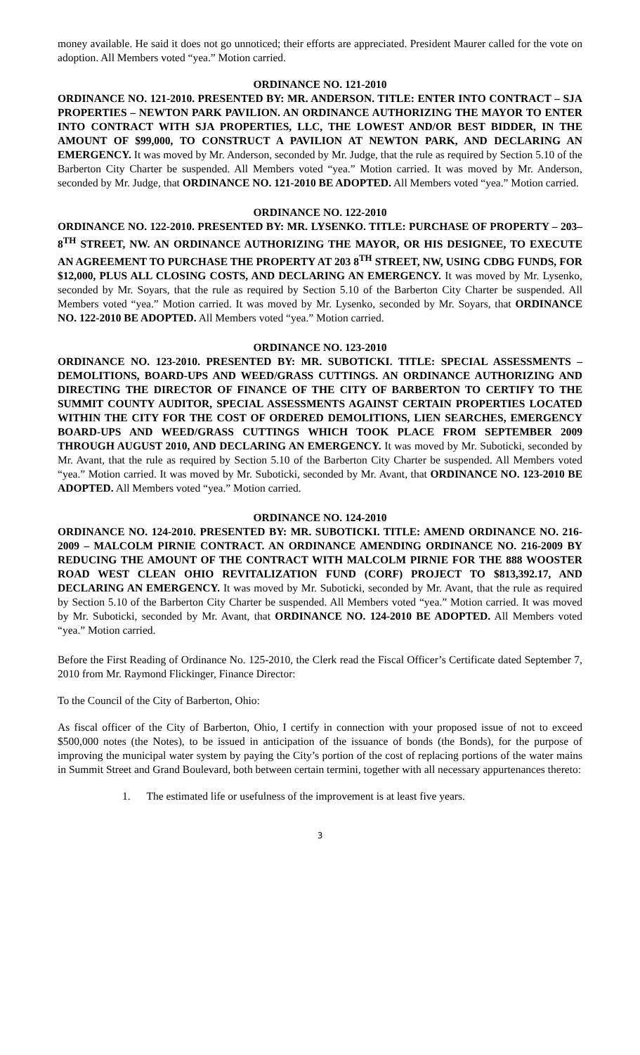money available. He said it does not go unnoticed; their efforts are appreciated. President Maurer called for the vote on adoption. All Members voted “yea.” Motion carried.
ORDINANCE NO. 121-2010
ORDINANCE NO. 121-2010. PRESENTED BY: MR. ANDERSON. TITLE: ENTER INTO CONTRACT – SJA PROPERTIES – NEWTON PARK PAVILION. AN ORDINANCE AUTHORIZING THE MAYOR TO ENTER INTO CONTRACT WITH SJA PROPERTIES, LLC, THE LOWEST AND/OR BEST BIDDER, IN THE AMOUNT OF $99,000, TO CONSTRUCT A PAVILION AT NEWTON PARK, AND DECLARING AN EMERGENCY. It was moved by Mr. Anderson, seconded by Mr. Judge, that the rule as required by Section 5.10 of the Barberton City Charter be suspended. All Members voted “yea.” Motion carried. It was moved by Mr. Anderson, seconded by Mr. Judge, that ORDINANCE NO. 121-2010 BE ADOPTED. All Members voted “yea.” Motion carried.
ORDINANCE NO. 122-2010
ORDINANCE NO. 122-2010. PRESENTED BY: MR. LYSENKO. TITLE: PURCHASE OF PROPERTY – 203–8<sup>TH</sup> STREET, NW. AN ORDINANCE AUTHORIZING THE MAYOR, OR HIS DESIGNEE, TO EXECUTE AN AGREEMENT TO PURCHASE THE PROPERTY AT 203 8<sup>TH</sup> STREET, NW, USING CDBG FUNDS, FOR $12,000, PLUS ALL CLOSING COSTS, AND DECLARING AN EMERGENCY. It was moved by Mr. Lysenko, seconded by Mr. Soyars, that the rule as required by Section 5.10 of the Barberton City Charter be suspended. All Members voted “yea.” Motion carried. It was moved by Mr. Lysenko, seconded by Mr. Soyars, that ORDINANCE NO. 122-2010 BE ADOPTED. All Members voted “yea.” Motion carried.
ORDINANCE NO. 123-2010
ORDINANCE NO. 123-2010. PRESENTED BY: MR. SUBOTICKI. TITLE: SPECIAL ASSESSMENTS – DEMOLITIONS, BOARD-UPS AND WEED/GRASS CUTTINGS. AN ORDINANCE AUTHORIZING AND DIRECTING THE DIRECTOR OF FINANCE OF THE CITY OF BARBERTON TO CERTIFY TO THE SUMMIT COUNTY AUDITOR, SPECIAL ASSESSMENTS AGAINST CERTAIN PROPERTIES LOCATED WITHIN THE CITY FOR THE COST OF ORDERED DEMOLITIONS, LIEN SEARCHES, EMERGENCY BOARD-UPS AND WEED/GRASS CUTTINGS WHICH TOOK PLACE FROM SEPTEMBER 2009 THROUGH AUGUST 2010, AND DECLARING AN EMERGENCY. It was moved by Mr. Suboticki, seconded by Mr. Avant, that the rule as required by Section 5.10 of the Barberton City Charter be suspended. All Members voted “yea.” Motion carried. It was moved by Mr. Suboticki, seconded by Mr. Avant, that ORDINANCE NO. 123-2010 BE ADOPTED. All Members voted “yea.” Motion carried.
ORDINANCE NO. 124-2010
ORDINANCE NO. 124-2010. PRESENTED BY: MR. SUBOTICKI. TITLE: AMEND ORDINANCE NO. 216-2009 – MALCOLM PIRNIE CONTRACT. AN ORDINANCE AMENDING ORDINANCE NO. 216-2009 BY REDUCING THE AMOUNT OF THE CONTRACT WITH MALCOLM PIRNIE FOR THE 888 WOOSTER ROAD WEST CLEAN OHIO REVITALIZATION FUND (CORF) PROJECT TO $813,392.17, AND DECLARING AN EMERGENCY. It was moved by Mr. Suboticki, seconded by Mr. Avant, that the rule as required by Section 5.10 of the Barberton City Charter be suspended. All Members voted “yea.” Motion carried. It was moved by Mr. Suboticki, seconded by Mr. Avant, that ORDINANCE NO. 124-2010 BE ADOPTED. All Members voted “yea.” Motion carried.
Before the First Reading of Ordinance No. 125-2010, the Clerk read the Fiscal Officer’s Certificate dated September 7, 2010 from Mr. Raymond Flickinger, Finance Director:
To the Council of the City of Barberton, Ohio:
As fiscal officer of the City of Barberton, Ohio, I certify in connection with your proposed issue of not to exceed $500,000 notes (the Notes), to be issued in anticipation of the issuance of bonds (the Bonds), for the purpose of improving the municipal water system by paying the City’s portion of the cost of replacing portions of the water mains in Summit Street and Grand Boulevard, both between certain termini, together with all necessary appurtenances thereto:
1. The estimated life or usefulness of the improvement is at least five years.
3